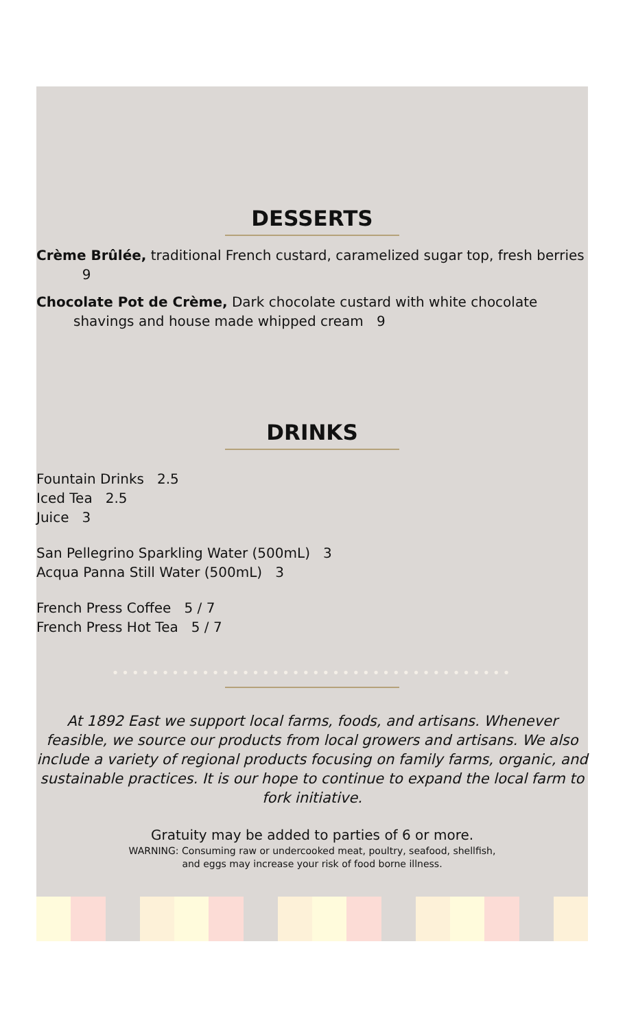DESSERTS
Crème Brûlée, traditional French custard, caramelized sugar top, fresh berries 9
Chocolate Pot de Crème, Dark chocolate custard with white chocolate shavings and house made whipped cream 9
DRINKS
Fountain Drinks 2.5
Iced Tea 2.5
Juice 3
San Pellegrino Sparkling Water (500mL) 3
Acqua Panna Still Water (500mL) 3
French Press Coffee 5 / 7
French Press Hot Tea 5 / 7
••••••••••••••••••••••••••••••••••••••••
At 1892 East we support local farms, foods, and artisans. Whenever feasible, we source our products from local growers and artisans. We also include a variety of regional products focusing on family farms, organic, and sustainable practices. It is our hope to continue to expand the local farm to fork initiative.
Gratuity may be added to parties of 6 or more.
WARNING: Consuming raw or undercooked meat, poultry, seafood, shellfish,
and eggs may increase your risk of food borne illness.